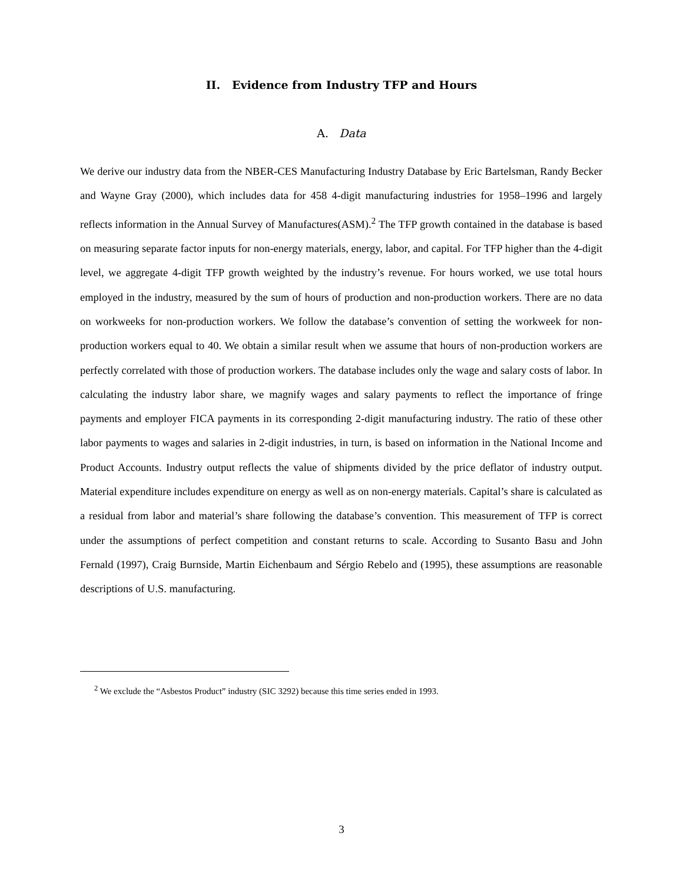II. Evidence from Industry TFP and Hours
A. Data
We derive our industry data from the NBER-CES Manufacturing Industry Database by Eric Bartelsman, Randy Becker and Wayne Gray (2000), which includes data for 458 4-digit manufacturing industries for 1958–1996 and largely reflects information in the Annual Survey of Manufactures(ASM).<sup>2</sup> The TFP growth contained in the database is based on measuring separate factor inputs for non-energy materials, energy, labor, and capital. For TFP higher than the 4-digit level, we aggregate 4-digit TFP growth weighted by the industry’s revenue. For hours worked, we use total hours employed in the industry, measured by the sum of hours of production and non-production workers. There are no data on workweeks for non-production workers. We follow the database’s convention of setting the workweek for non-production workers equal to 40. We obtain a similar result when we assume that hours of non-production workers are perfectly correlated with those of production workers. The database includes only the wage and salary costs of labor. In calculating the industry labor share, we magnify wages and salary payments to reflect the importance of fringe payments and employer FICA payments in its corresponding 2-digit manufacturing industry. The ratio of these other labor payments to wages and salaries in 2-digit industries, in turn, is based on information in the National Income and Product Accounts. Industry output reflects the value of shipments divided by the price deflator of industry output. Material expenditure includes expenditure on energy as well as on non-energy materials. Capital’s share is calculated as a residual from labor and material’s share following the database’s convention. This measurement of TFP is correct under the assumptions of perfect competition and constant returns to scale. According to Susanto Basu and John Fernald (1997), Craig Burnside, Martin Eichenbaum and Sérgio Rebelo and (1995), these assumptions are reasonable descriptions of U.S. manufacturing.
<sup>2</sup> We exclude the “Asbestos Product” industry (SIC 3292) because this time series ended in 1993.
3